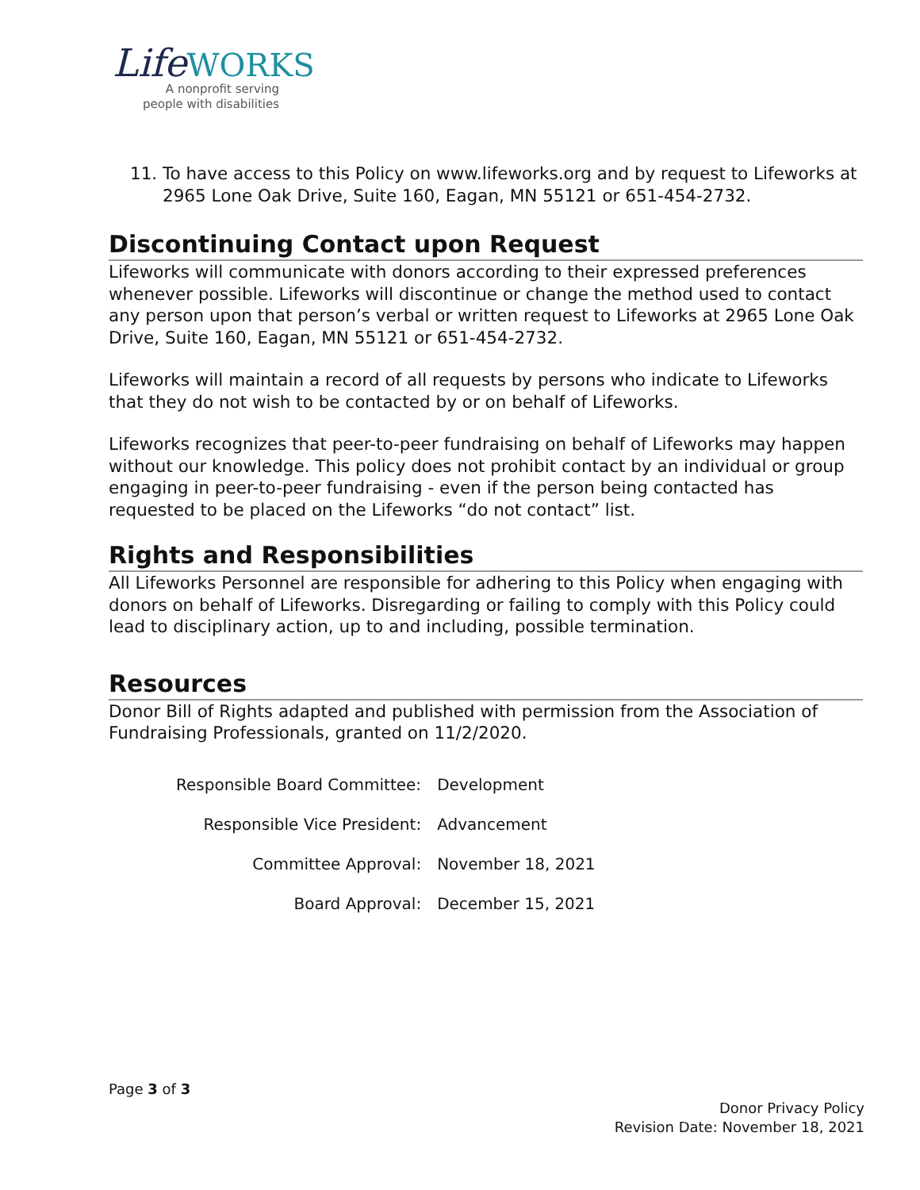LifeWORKS
A nonprofit serving
people with disabilities
11. To have access to this Policy on www.lifeworks.org and by request to Lifeworks at 2965 Lone Oak Drive, Suite 160, Eagan, MN 55121 or 651-454-2732.
Discontinuing Contact upon Request
Lifeworks will communicate with donors according to their expressed preferences whenever possible. Lifeworks will discontinue or change the method used to contact any person upon that person’s verbal or written request to Lifeworks at 2965 Lone Oak Drive, Suite 160, Eagan, MN 55121 or 651-454-2732.
Lifeworks will maintain a record of all requests by persons who indicate to Lifeworks that they do not wish to be contacted by or on behalf of Lifeworks.
Lifeworks recognizes that peer-to-peer fundraising on behalf of Lifeworks may happen without our knowledge. This policy does not prohibit contact by an individual or group engaging in peer-to-peer fundraising - even if the person being contacted has requested to be placed on the Lifeworks “do not contact” list.
Rights and Responsibilities
All Lifeworks Personnel are responsible for adhering to this Policy when engaging with donors on behalf of Lifeworks. Disregarding or failing to comply with this Policy could lead to disciplinary action, up to and including, possible termination.
Resources
Donor Bill of Rights adapted and published with permission from the Association of Fundraising Professionals, granted on 11/2/2020.
| Responsible Board Committee: | Development |
| Responsible Vice President: | Advancement |
| Committee Approval: | November 18, 2021 |
| Board Approval: | December 15, 2021 |
Page 3 of 3
Donor Privacy Policy
Revision Date: November 18, 2021